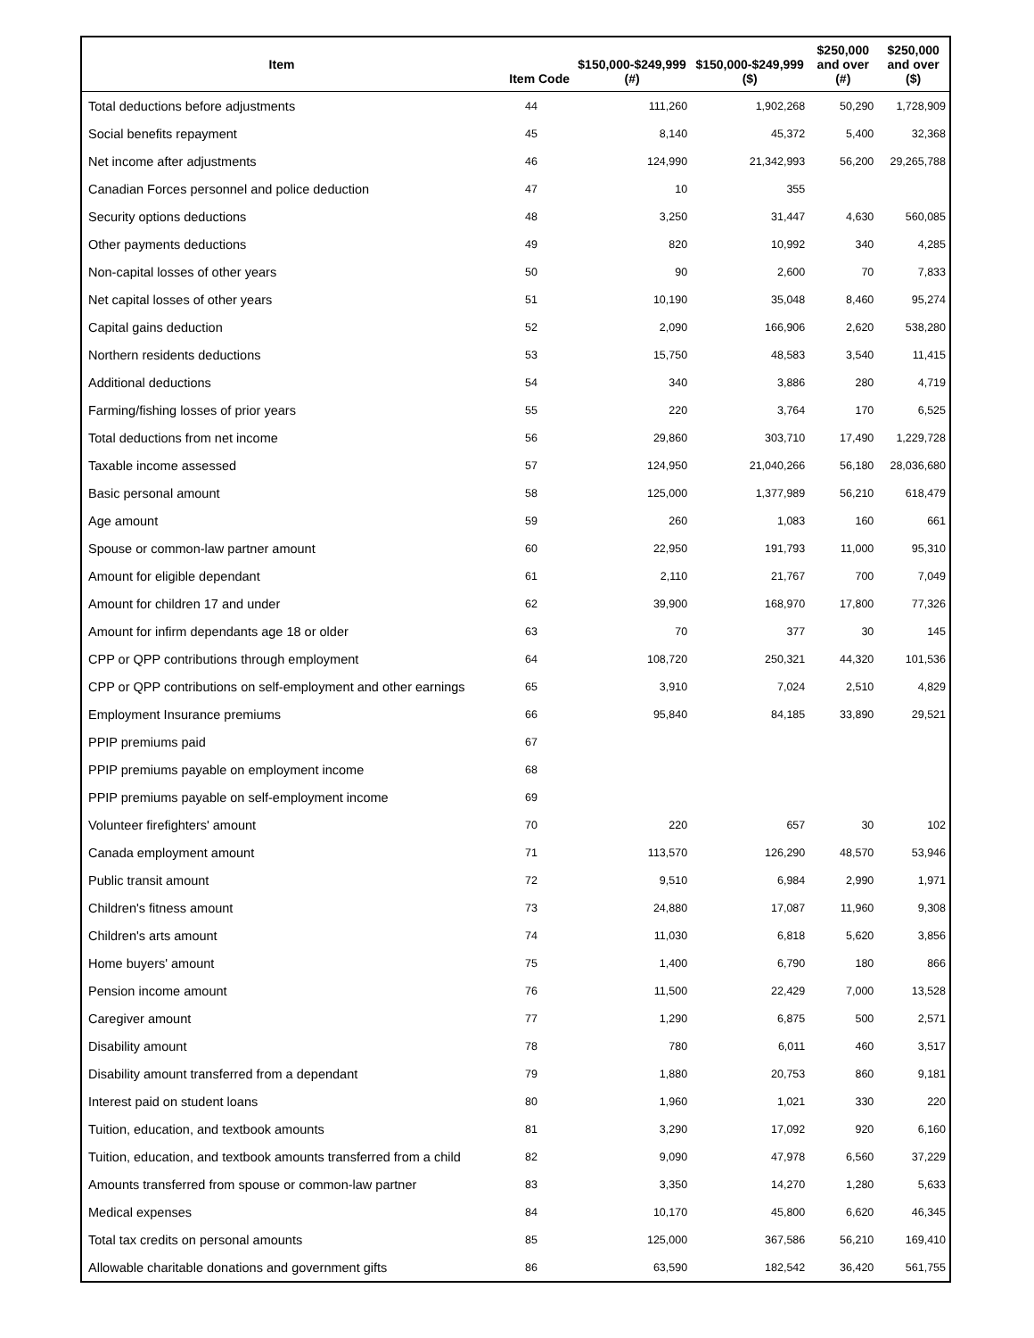| Item | Item Code | $150,000-$249,999 (#) | $150,000-$249,999 ($) | $250,000 and over (#) | $250,000 and over ($) |
| --- | --- | --- | --- | --- | --- |
| Total deductions before adjustments | 44 | 111,260 | 1,902,268 | 50,290 | 1,728,909 |
| Social benefits repayment | 45 | 8,140 | 45,372 | 5,400 | 32,368 |
| Net income after adjustments | 46 | 124,990 | 21,342,993 | 56,200 | 29,265,788 |
| Canadian Forces personnel and police deduction | 47 | 10 | 355 | | |
| Security options deductions | 48 | 3,250 | 31,447 | 4,630 | 560,085 |
| Other payments deductions | 49 | 820 | 10,992 | 340 | 4,285 |
| Non-capital losses of other years | 50 | 90 | 2,600 | 70 | 7,833 |
| Net capital losses of other years | 51 | 10,190 | 35,048 | 8,460 | 95,274 |
| Capital gains deduction | 52 | 2,090 | 166,906 | 2,620 | 538,280 |
| Northern residents deductions | 53 | 15,750 | 48,583 | 3,540 | 11,415 |
| Additional deductions | 54 | 340 | 3,886 | 280 | 4,719 |
| Farming/fishing losses of prior years | 55 | 220 | 3,764 | 170 | 6,525 |
| Total deductions from net income | 56 | 29,860 | 303,710 | 17,490 | 1,229,728 |
| Taxable income assessed | 57 | 124,950 | 21,040,266 | 56,180 | 28,036,680 |
| Basic personal amount | 58 | 125,000 | 1,377,989 | 56,210 | 618,479 |
| Age amount | 59 | 260 | 1,083 | 160 | 661 |
| Spouse or common-law partner amount | 60 | 22,950 | 191,793 | 11,000 | 95,310 |
| Amount for eligible dependant | 61 | 2,110 | 21,767 | 700 | 7,049 |
| Amount for children 17 and under | 62 | 39,900 | 168,970 | 17,800 | 77,326 |
| Amount for infirm dependants age 18 or older | 63 | 70 | 377 | 30 | 145 |
| CPP or QPP contributions through employment | 64 | 108,720 | 250,321 | 44,320 | 101,536 |
| CPP or QPP contributions on self-employment and other earnings | 65 | 3,910 | 7,024 | 2,510 | 4,829 |
| Employment Insurance premiums | 66 | 95,840 | 84,185 | 33,890 | 29,521 |
| PPIP premiums paid | 67 | | | | |
| PPIP premiums payable on employment income | 68 | | | | |
| PPIP premiums payable on self-employment income | 69 | | | | |
| Volunteer firefighters' amount | 70 | 220 | 657 | 30 | 102 |
| Canada employment amount | 71 | 113,570 | 126,290 | 48,570 | 53,946 |
| Public transit amount | 72 | 9,510 | 6,984 | 2,990 | 1,971 |
| Children's fitness amount | 73 | 24,880 | 17,087 | 11,960 | 9,308 |
| Children's arts amount | 74 | 11,030 | 6,818 | 5,620 | 3,856 |
| Home buyers' amount | 75 | 1,400 | 6,790 | 180 | 866 |
| Pension income amount | 76 | 11,500 | 22,429 | 7,000 | 13,528 |
| Caregiver amount | 77 | 1,290 | 6,875 | 500 | 2,571 |
| Disability amount | 78 | 780 | 6,011 | 460 | 3,517 |
| Disability amount transferred from a dependant | 79 | 1,880 | 20,753 | 860 | 9,181 |
| Interest paid on student loans | 80 | 1,960 | 1,021 | 330 | 220 |
| Tuition, education, and textbook amounts | 81 | 3,290 | 17,092 | 920 | 6,160 |
| Tuition, education, and textbook amounts transferred from a child | 82 | 9,090 | 47,978 | 6,560 | 37,229 |
| Amounts transferred from spouse or common-law partner | 83 | 3,350 | 14,270 | 1,280 | 5,633 |
| Medical expenses | 84 | 10,170 | 45,800 | 6,620 | 46,345 |
| Total tax credits on personal amounts | 85 | 125,000 | 367,586 | 56,210 | 169,410 |
| Allowable charitable donations and government gifts | 86 | 63,590 | 182,542 | 36,420 | 561,755 |